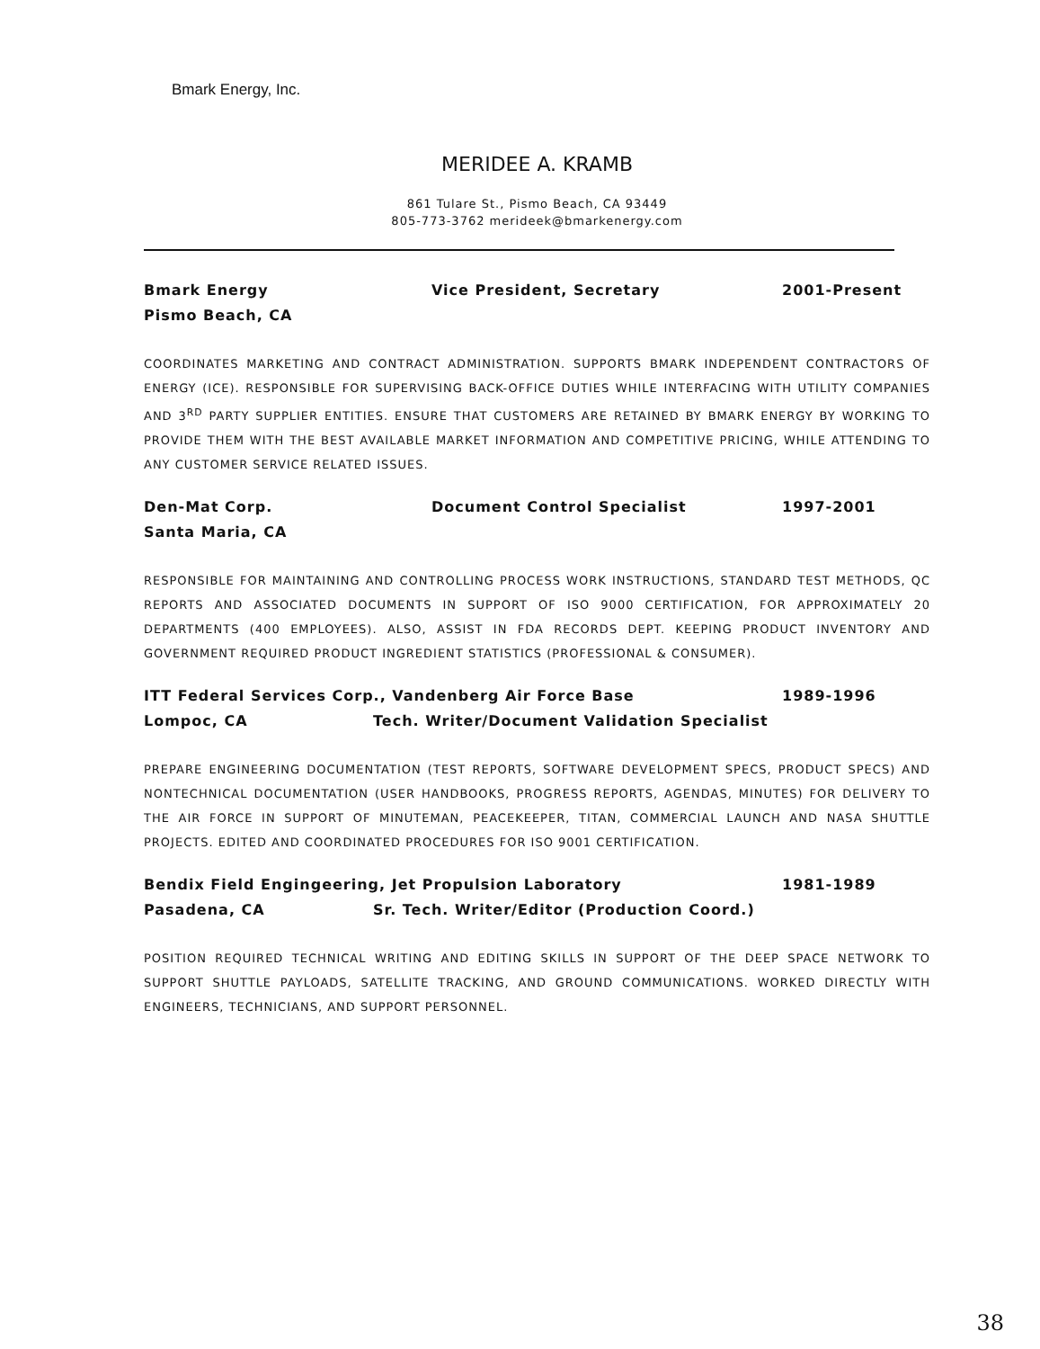Bmark Energy, Inc.
MERIDEE A. KRAMB
861 Tulare St., Pismo Beach, CA 93449
805-773-3762 merideek@bmarkenergy.com
Bmark Energy Vice President, Secretary 2001-Present Pismo Beach, CA
COORDINATES MARKETING AND CONTRACT ADMINISTRATION. SUPPORTS BMARK INDEPENDENT CONTRACTORS OF ENERGY (ICE). RESPONSIBLE FOR SUPERVISING BACK-OFFICE DUTIES WHILE INTERFACING WITH UTILITY COMPANIES AND 3<sup>RD</sup> PARTY SUPPLIER ENTITIES. ENSURE THAT CUSTOMERS ARE RETAINED BY BMARK ENERGY BY WORKING TO PROVIDE THEM WITH THE BEST AVAILABLE MARKET INFORMATION AND COMPETITIVE PRICING, WHILE ATTENDING TO ANY CUSTOMER SERVICE RELATED ISSUES.
Den-Mat Corp. Document Control Specialist 1997-2001 Santa Maria, CA
RESPONSIBLE FOR MAINTAINING AND CONTROLLING PROCESS WORK INSTRUCTIONS, STANDARD TEST METHODS, QC REPORTS AND ASSOCIATED DOCUMENTS IN SUPPORT OF ISO 9000 CERTIFICATION, FOR APPROXIMATELY 20 DEPARTMENTS (400 EMPLOYEES). ALSO, ASSIST IN FDA RECORDS DEPT. KEEPING PRODUCT INVENTORY AND GOVERNMENT REQUIRED PRODUCT INGREDIENT STATISTICS (PROFESSIONAL & CONSUMER).
ITT Federal Services Corp., Vandenberg Air Force Base 1989-1996 Lompoc, CA Tech. Writer/Document Validation Specialist
PREPARE ENGINEERING DOCUMENTATION (TEST REPORTS, SOFTWARE DEVELOPMENT SPECS, PRODUCT SPECS) AND NONTECHNICAL DOCUMENTATION (USER HANDBOOKS, PROGRESS REPORTS, AGENDAS, MINUTES) FOR DELIVERY TO THE AIR FORCE IN SUPPORT OF MINUTEMAN, PEACEKEEPER, TITAN, COMMERCIAL LAUNCH AND NASA SHUTTLE PROJECTS. EDITED AND COORDINATED PROCEDURES FOR ISO 9001 CERTIFICATION.
Bendix Field Engingeering, Jet Propulsion Laboratory 1981-1989 Pasadena, CA Sr. Tech. Writer/Editor (Production Coord.)
POSITION REQUIRED TECHNICAL WRITING AND EDITING SKILLS IN SUPPORT OF THE DEEP SPACE NETWORK TO SUPPORT SHUTTLE PAYLOADS, SATELLITE TRACKING, AND GROUND COMMUNICATIONS. WORKED DIRECTLY WITH ENGINEERS, TECHNICIANS, AND SUPPORT PERSONNEL.
38